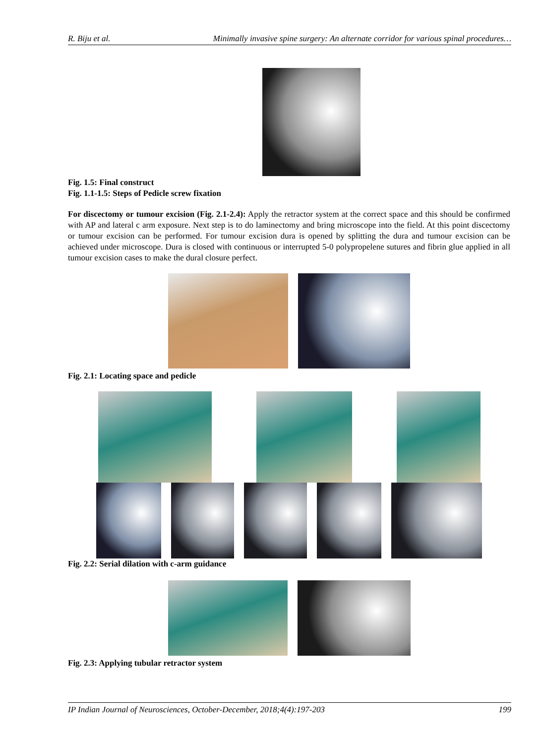R. Biju et al. Minimally invasive spine surgery: An alternate corridor for various spinal procedures…
Fig. 1.5: Final construct
Fig. 1.1-1.5: Steps of Pedicle screw fixation
For discectomy or tumour excision (Fig. 2.1-2.4): Apply the retractor system at the correct space and this should be confirmed with AP and lateral c arm exposure. Next step is to do laminectomy and bring microscope into the field. At this point discectomy or tumour excision can be performed. For tumour excision dura is opened by splitting the dura and tumour excision can be achieved under microscope. Dura is closed with continuous or interrupted 5-0 polypropelene sutures and fibrin glue applied in all tumour excision cases to make the dural closure perfect.
Fig. 2.1: Locating space and pedicle
Fig. 2.2: Serial dilation with c-arm guidance
Fig. 2.3: Applying tubular retractor system
IP Indian Journal of Neurosciences, October-December, 2018;4(4):197-203 199